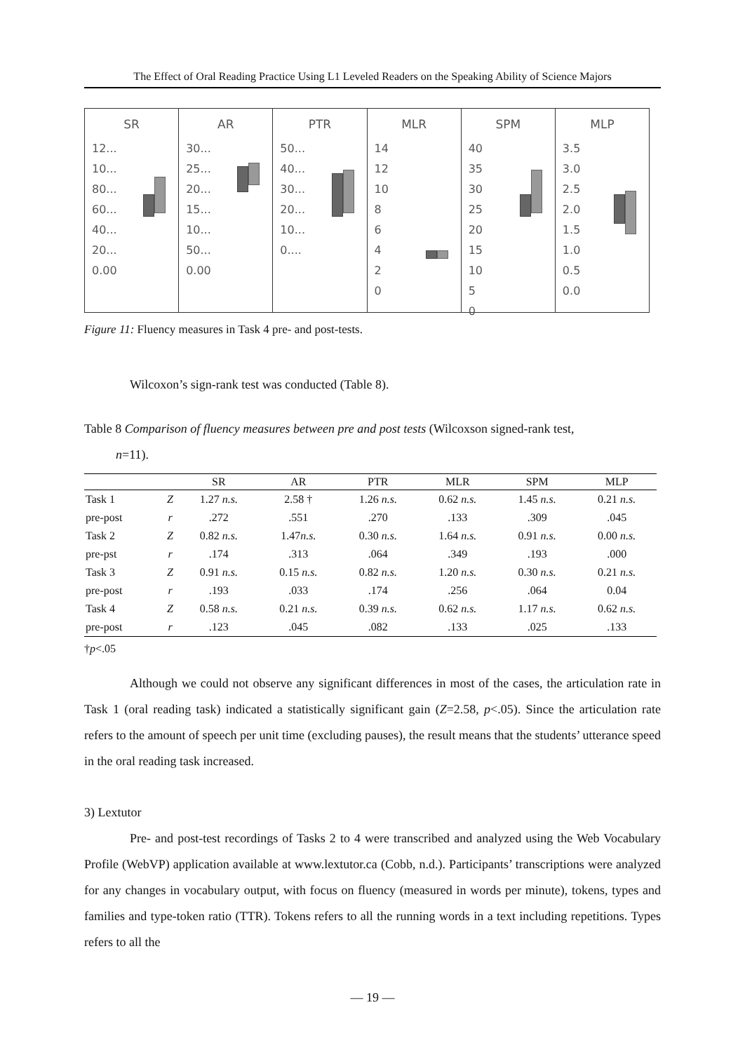The Effect of Oral Reading Practice Using L1 Leveled Readers on the Speaking Ability of Science Majors
SR
12...
10...
80...
60...
40...
20...
0.00
AR
30...
25...
20...
15...
10...
50...
0.00
PTR
50...
40...
30...
20...
10...
0....
MLR
14
12
10
8
6
4
2
0
SPM
40
35
30
25
20
15
10
5
0
MLP
3.5
3.0
2.5
2.0
1.5
1.0
0.5
0.0
Figure 11: Fluency measures in Task 4 pre- and post-tests.
Wilcoxon’s sign-rank test was conducted (Table 8).
Table 8 Comparison of fluency measures between pre and post tests (Wilcoxson signed-rank test,
n=11).
| | | SR | AR | PTR | MLR | SPM | MLP |
| --- | --- | --- | --- | --- | --- | --- | --- |
| Task 1 | Z | 1.27 n.s. | 2.58 † | 1.26 n.s. | 0.62 n.s. | 1.45 n.s. | 0.21 n.s. |
| pre-post | r | .272 | .551 | .270 | .133 | .309 | .045 |
| Task 2 | Z | 0.82 n.s. | 1.47 n.s. | 0.30 n.s. | 1.64 n.s. | 0.91 n.s. | 0.00 n.s. |
| pre-pst | r | .174 | .313 | .064 | .349 | .193 | .000 |
| Task 3 | Z | 0.91 n.s. | 0.15 n.s. | 0.82 n.s. | 1.20 n.s. | 0.30 n.s. | 0.21 n.s. |
| pre-post | r | .193 | .033 | .174 | .256 | .064 | 0.04 |
| Task 4 | Z | 0.58 n.s. | 0.21 n.s. | 0.39 n.s. | 0.62 n.s. | 1.17 n.s. | 0.62 n.s. |
| pre-post | r | .123 | .045 | .082 | .133 | .025 | .133 |
†p<.05
Although we could not observe any significant differences in most of the cases, the articulation rate in Task 1 (oral reading task) indicated a statistically significant gain (Z=2.58, p<.05). Since the articulation rate refers to the amount of speech per unit time (excluding pauses), the result means that the students’ utterance speed in the oral reading task increased.
3) Lextutor
Pre- and post-test recordings of Tasks 2 to 4 were transcribed and analyzed using the Web Vocabulary Profile (WebVP) application available at www.lextutor.ca (Cobb, n.d.). Participants’ transcriptions were analyzed for any changes in vocabulary output, with focus on fluency (measured in words per minute), tokens, types and families and type-token ratio (TTR). Tokens refers to all the running words in a text including repetitions. Types refers to all the
— 19 —